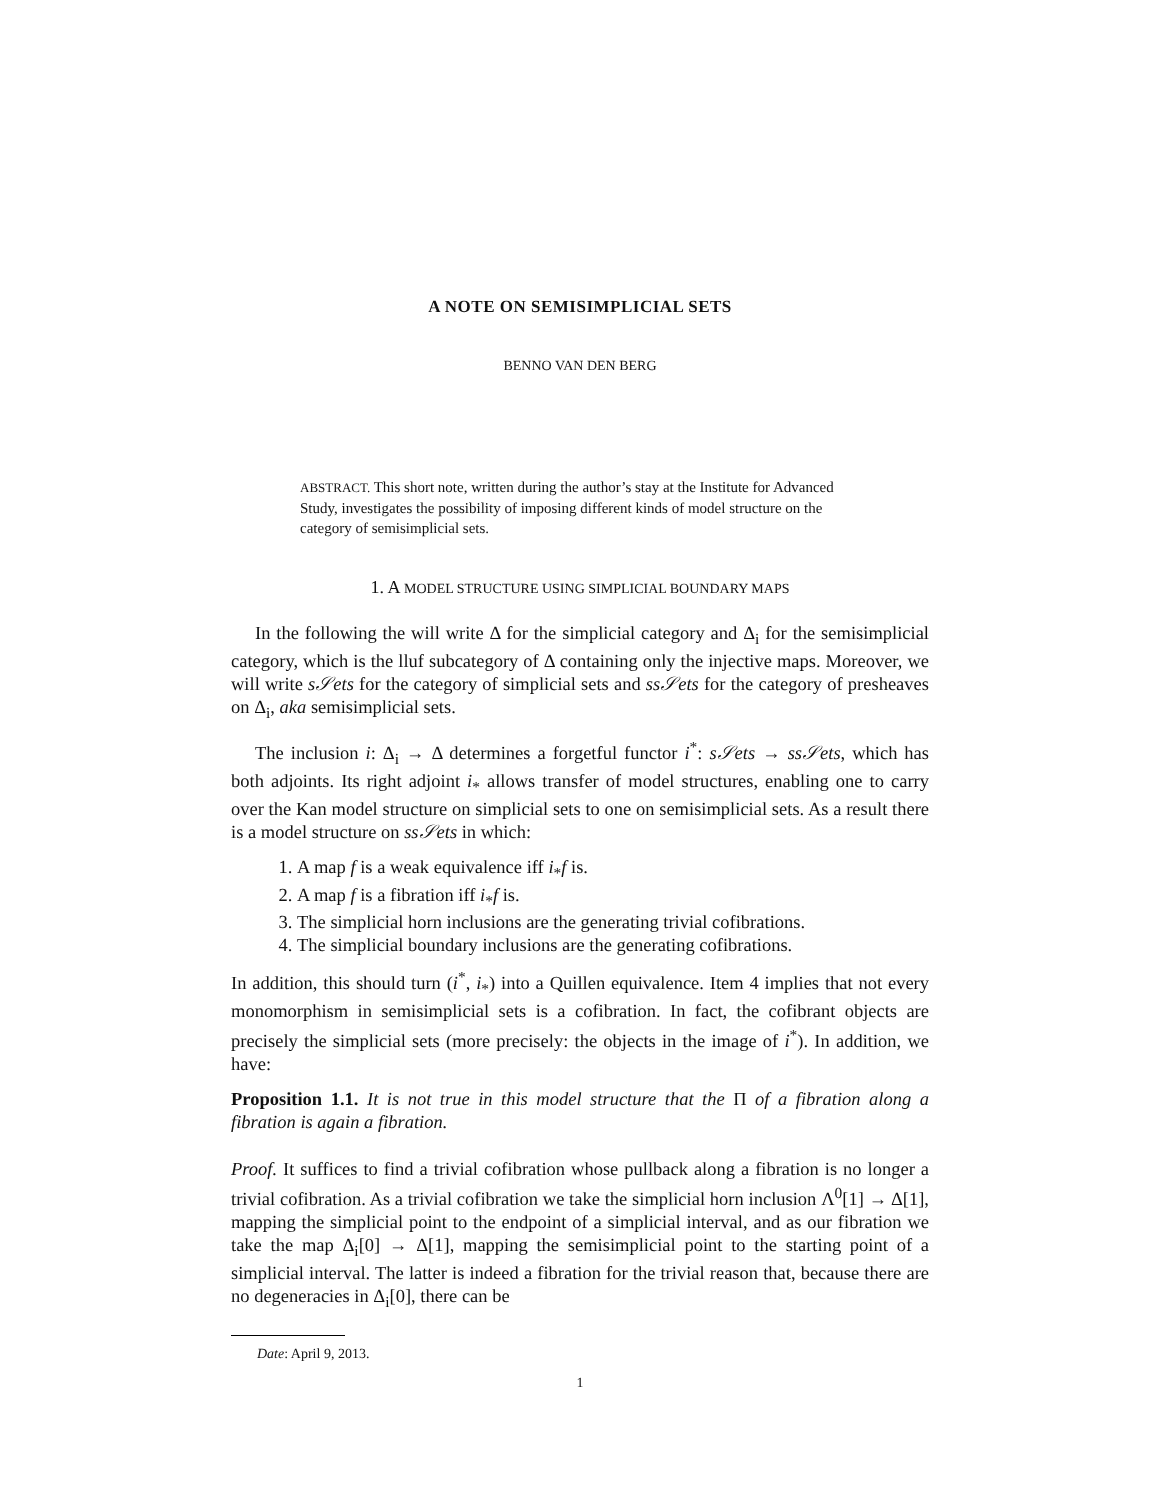A NOTE ON SEMISIMPLICIAL SETS
BENNO VAN DEN BERG
ABSTRACT. This short note, written during the author’s stay at the Institute for Advanced Study, investigates the possibility of imposing different kinds of model structure on the category of semisimplicial sets.
1. A MODEL STRUCTURE USING SIMPLICIAL BOUNDARY MAPS
In the following the will write Δ for the simplicial category and Δ<sub>i</sub> for the semisimplicial category, which is the lluf subcategory of Δ containing only the injective maps. Moreover, we will write s𝒮ets for the category of simplicial sets and ss𝒮ets for the category of presheaves on Δ<sub>i</sub>, aka semisimplicial sets.
The inclusion i: Δ<sub>i</sub> → Δ determines a forgetful functor i<sup>*</sup>: s𝒮ets → ss𝒮ets, which has both adjoints. Its right adjoint i<sub>*</sub> allows transfer of model structures, enabling one to carry over the Kan model structure on simplicial sets to one on semisimplicial sets. As a result there is a model structure on ss𝒮ets in which:
1. A map f is a weak equivalence iff i<sub>*</sub>f is.
2. A map f is a fibration iff i<sub>*</sub>f is.
3. The simplicial horn inclusions are the generating trivial cofibrations.
4. The simplicial boundary inclusions are the generating cofibrations.
In addition, this should turn (i<sup>*</sup>, i<sub>*</sub>) into a Quillen equivalence. Item 4 implies that not every monomorphism in semisimplicial sets is a cofibration. In fact, the cofibrant objects are precisely the simplicial sets (more precisely: the objects in the image of i<sup>*</sup>). In addition, we have:
Proposition 1.1. It is not true in this model structure that the Π of a fibration along a fibration is again a fibration.
Proof. It suffices to find a trivial cofibration whose pullback along a fibration is no longer a trivial cofibration. As a trivial cofibration we take the simplicial horn inclusion Λ<sup>0</sup>[1] → Δ[1], mapping the simplicial point to the endpoint of a simplicial interval, and as our fibration we take the map Δ<sub>i</sub>[0] → Δ[1], mapping the semisimplicial point to the starting point of a simplicial interval. The latter is indeed a fibration for the trivial reason that, because there are no degeneracies in Δ<sub>i</sub>[0], there can be
Date: April 9, 2013.
1